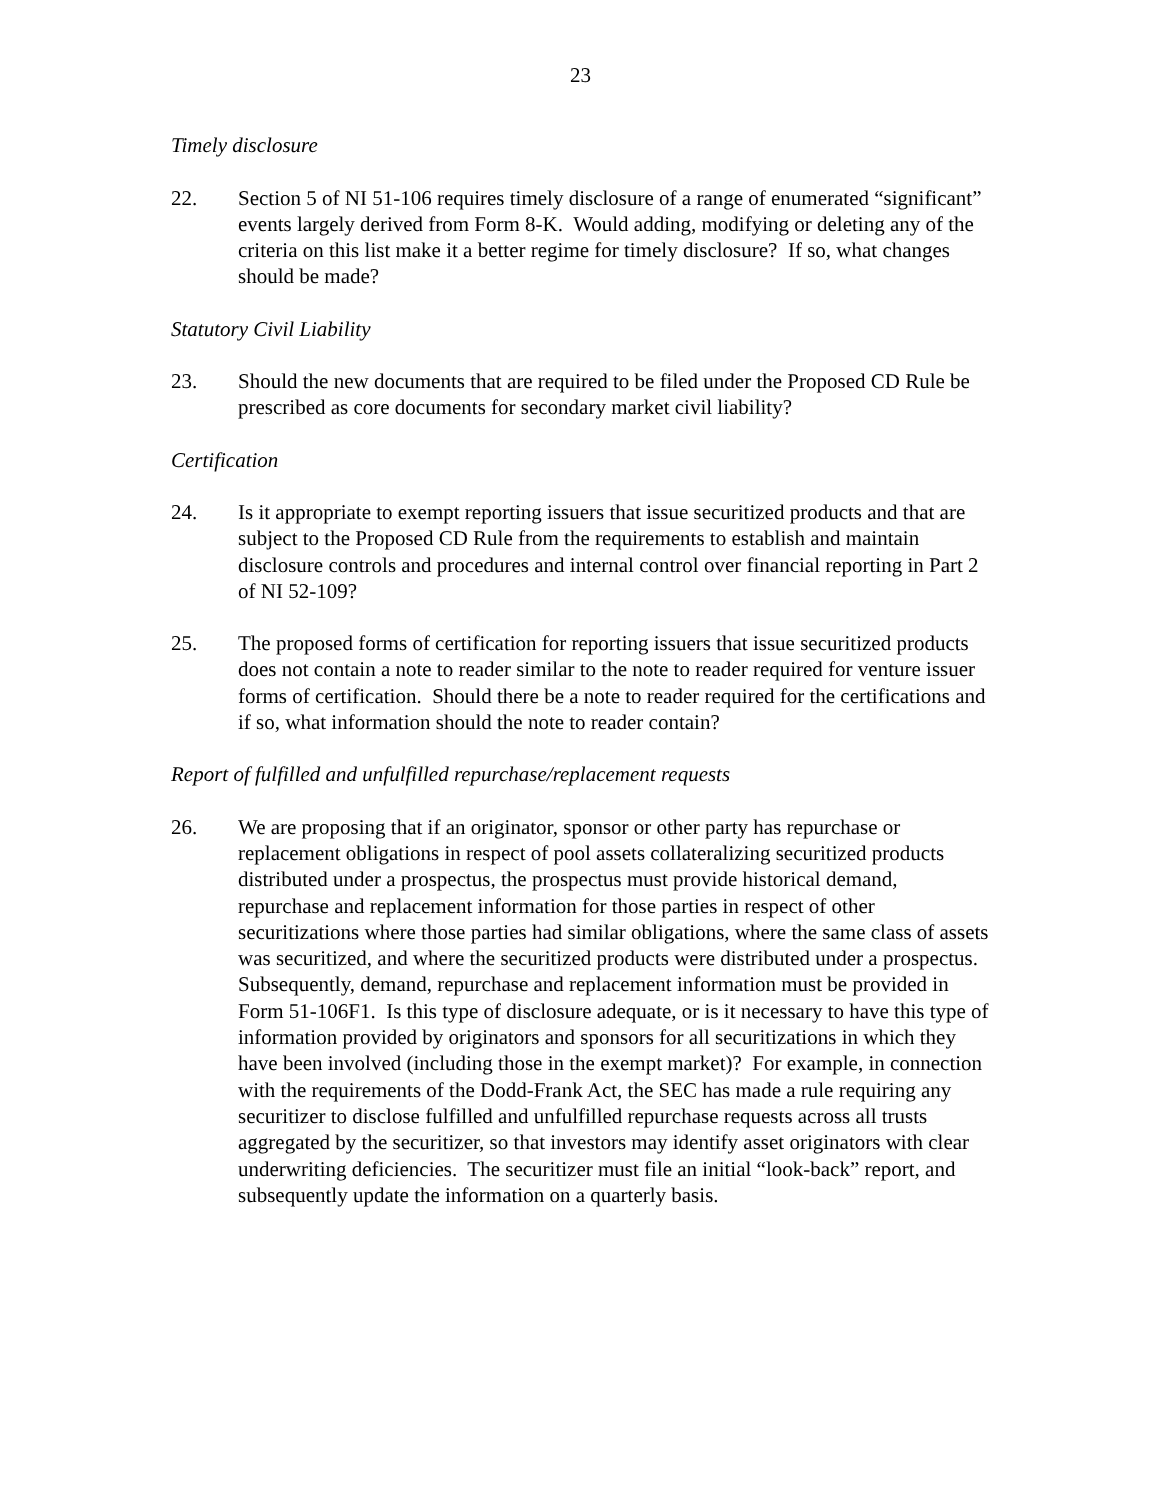23
Timely disclosure
22. Section 5 of NI 51-106 requires timely disclosure of a range of enumerated “significant” events largely derived from Form 8-K. Would adding, modifying or deleting any of the criteria on this list make it a better regime for timely disclosure? If so, what changes should be made?
Statutory Civil Liability
23. Should the new documents that are required to be filed under the Proposed CD Rule be prescribed as core documents for secondary market civil liability?
Certification
24. Is it appropriate to exempt reporting issuers that issue securitized products and that are subject to the Proposed CD Rule from the requirements to establish and maintain disclosure controls and procedures and internal control over financial reporting in Part 2 of NI 52-109?
25. The proposed forms of certification for reporting issuers that issue securitized products does not contain a note to reader similar to the note to reader required for venture issuer forms of certification. Should there be a note to reader required for the certifications and if so, what information should the note to reader contain?
Report of fulfilled and unfulfilled repurchase/replacement requests
26. We are proposing that if an originator, sponsor or other party has repurchase or replacement obligations in respect of pool assets collateralizing securitized products distributed under a prospectus, the prospectus must provide historical demand, repurchase and replacement information for those parties in respect of other securitizations where those parties had similar obligations, where the same class of assets was securitized, and where the securitized products were distributed under a prospectus. Subsequently, demand, repurchase and replacement information must be provided in Form 51-106F1. Is this type of disclosure adequate, or is it necessary to have this type of information provided by originators and sponsors for all securitizations in which they have been involved (including those in the exempt market)? For example, in connection with the requirements of the Dodd-Frank Act, the SEC has made a rule requiring any securitizer to disclose fulfilled and unfulfilled repurchase requests across all trusts aggregated by the securitizer, so that investors may identify asset originators with clear underwriting deficiencies. The securitizer must file an initial “look-back” report, and subsequently update the information on a quarterly basis.